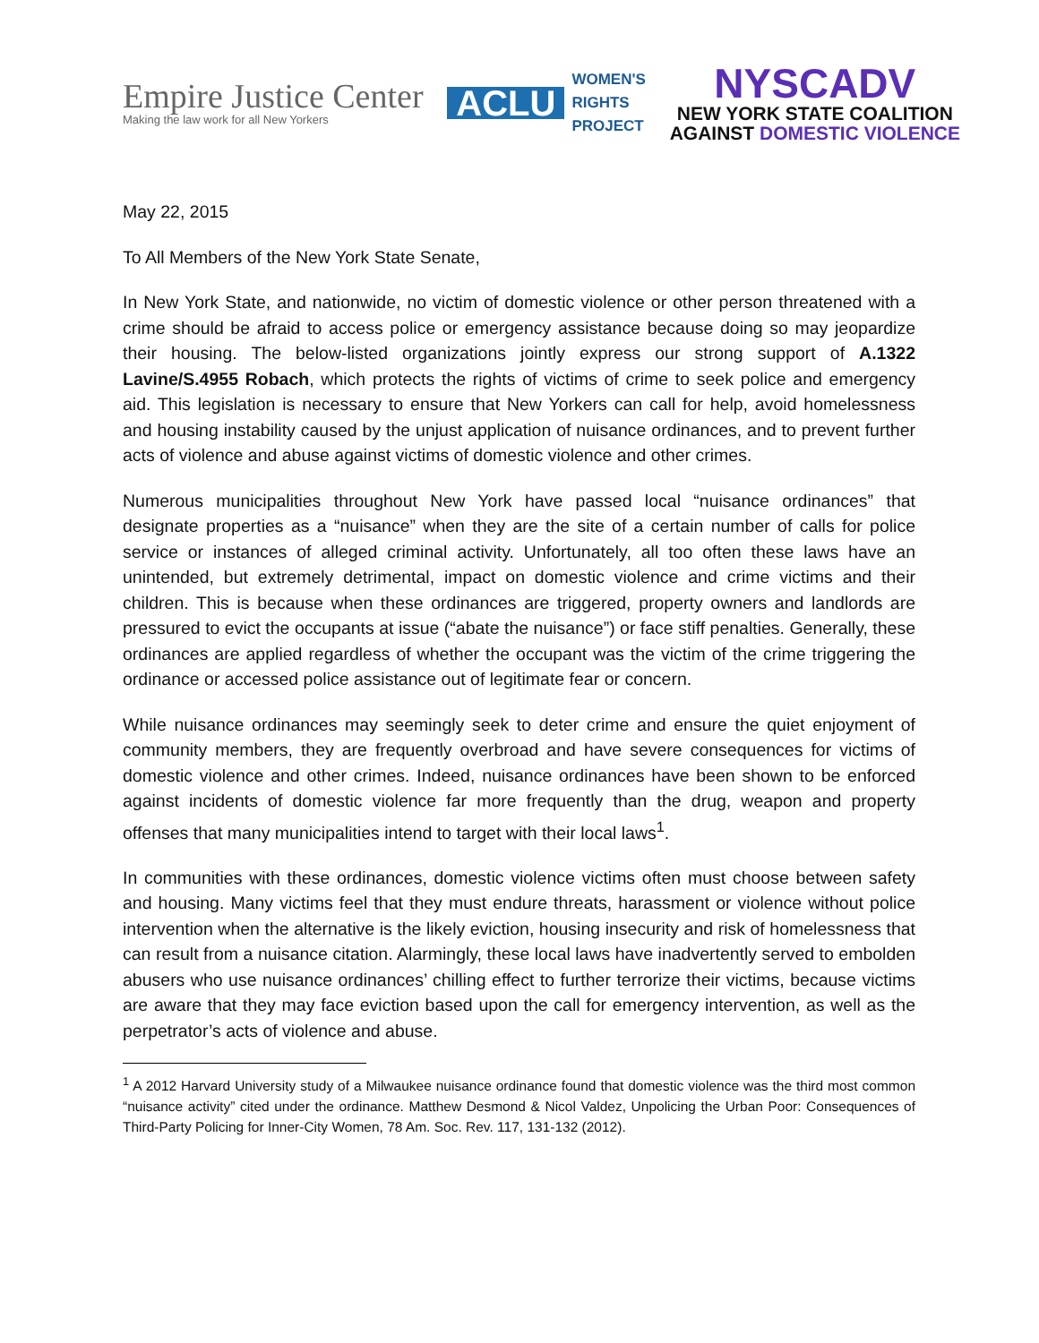Empire Justice Center
Making the law work for all New Yorkers
ACLU
WOMEN'S
RIGHTS
PROJECT
NYSCADV
NEW YORK STATE COALITION
AGAINST DOMESTIC VIOLENCE
May 22, 2015
To All Members of the New York State Senate,
In New York State, and nationwide, no victim of domestic violence or other person threatened with a crime should be afraid to access police or emergency assistance because doing so may jeopardize their housing. The below-listed organizations jointly express our strong support of A.1322 Lavine/S.4955 Robach, which protects the rights of victims of crime to seek police and emergency aid. This legislation is necessary to ensure that New Yorkers can call for help, avoid homelessness and housing instability caused by the unjust application of nuisance ordinances, and to prevent further acts of violence and abuse against victims of domestic violence and other crimes.
Numerous municipalities throughout New York have passed local “nuisance ordinances” that designate properties as a “nuisance” when they are the site of a certain number of calls for police service or instances of alleged criminal activity. Unfortunately, all too often these laws have an unintended, but extremely detrimental, impact on domestic violence and crime victims and their children. This is because when these ordinances are triggered, property owners and landlords are pressured to evict the occupants at issue (“abate the nuisance”) or face stiff penalties. Generally, these ordinances are applied regardless of whether the occupant was the victim of the crime triggering the ordinance or accessed police assistance out of legitimate fear or concern.
While nuisance ordinances may seemingly seek to deter crime and ensure the quiet enjoyment of community members, they are frequently overbroad and have severe consequences for victims of domestic violence and other crimes. Indeed, nuisance ordinances have been shown to be enforced against incidents of domestic violence far more frequently than the drug, weapon and property offenses that many municipalities intend to target with their local laws<sup>1</sup>.
In communities with these ordinances, domestic violence victims often must choose between safety and housing. Many victims feel that they must endure threats, harassment or violence without police intervention when the alternative is the likely eviction, housing insecurity and risk of homelessness that can result from a nuisance citation. Alarmingly, these local laws have inadvertently served to embolden abusers who use nuisance ordinances’ chilling effect to further terrorize their victims, because victims are aware that they may face eviction based upon the call for emergency intervention, as well as the perpetrator’s acts of violence and abuse.
<sup>1</sup> A 2012 Harvard University study of a Milwaukee nuisance ordinance found that domestic violence was the third most common “nuisance activity” cited under the ordinance. Matthew Desmond & Nicol Valdez, Unpolicing the Urban Poor: Consequences of Third-Party Policing for Inner-City Women, 78 Am. Soc. Rev. 117, 131-132 (2012).